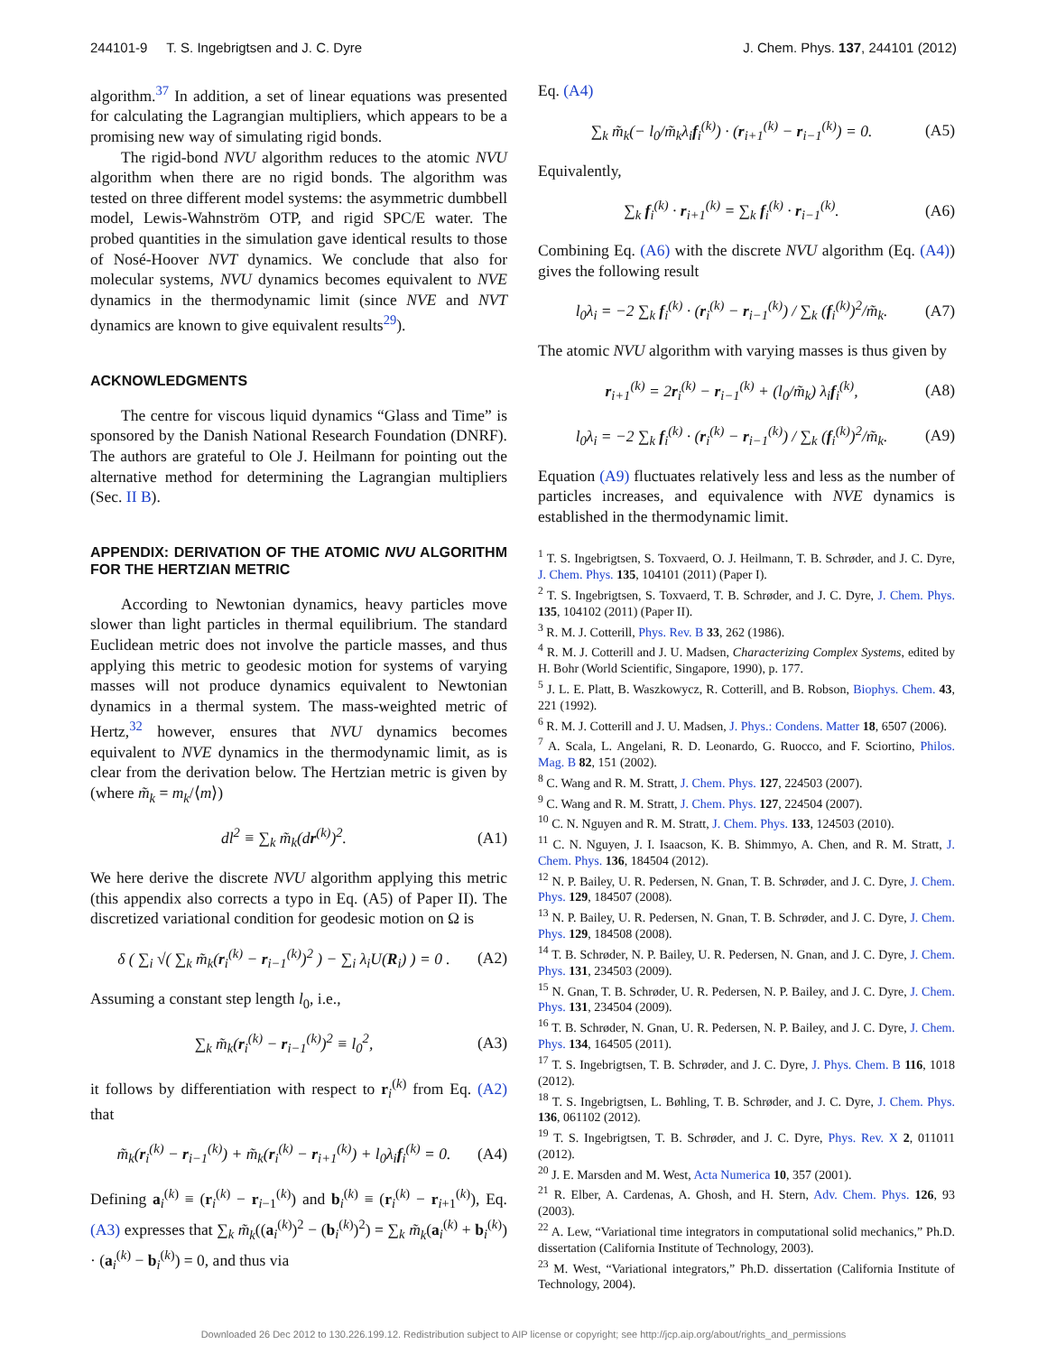244101-9 T. S. Ingebrigtsen and J. C. Dyre J. Chem. Phys. 137, 244101 (2012)
algorithm.<sup>37</sup> In addition, a set of linear equations was presented for calculating the Lagrangian multipliers, which appears to be a promising new way of simulating rigid bonds.
The rigid-bond NVU algorithm reduces to the atomic NVU algorithm when there are no rigid bonds. The algorithm was tested on three different model systems: the asymmetric dumbbell model, Lewis-Wahnström OTP, and rigid SPC/E water. The probed quantities in the simulation gave identical results to those of Nosé-Hoover NVT dynamics. We conclude that also for molecular systems, NVU dynamics becomes equivalent to NVE dynamics in the thermodynamic limit (since NVE and NVT dynamics are known to give equivalent results<sup>29</sup>).
ACKNOWLEDGMENTS
The centre for viscous liquid dynamics “Glass and Time” is sponsored by the Danish National Research Foundation (DNRF). The authors are grateful to Ole J. Heilmann for pointing out the alternative method for determining the Lagrangian multipliers (Sec. II B).
APPENDIX: DERIVATION OF THE ATOMIC NVU ALGORITHM FOR THE HERTZIAN METRIC
According to Newtonian dynamics, heavy particles move slower than light particles in thermal equilibrium. The standard Euclidean metric does not involve the particle masses, and thus applying this metric to geodesic motion for systems of varying masses will not produce dynamics equivalent to Newtonian dynamics in a thermal system. The mass-weighted metric of Hertz,<sup>32</sup> however, ensures that NVU dynamics becomes equivalent to NVE dynamics in the thermodynamic limit, as is clear from the derivation below. The Hertzian metric is given by (where m̃<sub>k</sub> = m<sub>k</sub>/⟨m⟩)
dl<sup>2</sup> ≡ ∑<sub>k</sub> m̃<sub>k</sub>(dr<sup>(k)</sup>)<sup>2</sup>. (A1)
We here derive the discrete NVU algorithm applying this metric (this appendix also corrects a typo in Eq. (A5) of Paper II). The discretized variational condition for geodesic motion on Ω is
δ ( ∑<sub>i</sub> √( ∑<sub>k</sub> m̃<sub>k</sub>(r<sub>i</sub><sup>(k)</sup> − r<sub>i−1</sub><sup>(k)</sup>)<sup>2</sup> ) − ∑<sub>i</sub> λ<sub>i</sub>U(R<sub>i</sub>) ) = 0 . (A2)
Assuming a constant step length l<sub>0</sub>, i.e.,
∑<sub>k</sub> m̃<sub>k</sub>(r<sub>i</sub><sup>(k)</sup> − r<sub>i−1</sub><sup>(k)</sup>)<sup>2</sup> ≡ l<sub>0</sub><sup>2</sup>, (A3)
it follows by differentiation with respect to r<sub>i</sub><sup>(k)</sup> from Eq. (A2) that
m̃<sub>k</sub>(r<sub>i</sub><sup>(k)</sup> − r<sub>i−1</sub><sup>(k)</sup>) + m̃<sub>k</sub>(r<sub>i</sub><sup>(k)</sup> − r<sub>i+1</sub><sup>(k)</sup>) + l<sub>0</sub>λ<sub>i</sub>f<sub>i</sub><sup>(k)</sup> = 0. (A4)
Defining a<sub>i</sub><sup>(k)</sup> ≡ (r<sub>i</sub><sup>(k)</sup> − r<sub>i−1</sub><sup>(k)</sup>) and b<sub>i</sub><sup>(k)</sup> ≡ (r<sub>i</sub><sup>(k)</sup> − r<sub>i+1</sub><sup>(k)</sup>), Eq. (A3) expresses that ∑<sub>k</sub> m̃<sub>k</sub>((a<sub>i</sub><sup>(k)</sup>)<sup>2</sup> − (b<sub>i</sub><sup>(k)</sup>)<sup>2</sup>) = ∑<sub>k</sub> m̃<sub>k</sub>(a<sub>i</sub><sup>(k)</sup> + b<sub>i</sub><sup>(k)</sup>) · (a<sub>i</sub><sup>(k)</sup> − b<sub>i</sub><sup>(k)</sup>) = 0, and thus via
Eq. (A4)
∑<sub>k</sub> m̃<sub>k</sub>(− l<sub>0</sub>/m̃<sub>k</sub>λ<sub>i</sub>f<sub>i</sub><sup>(k)</sup>) · (r<sub>i+1</sub><sup>(k)</sup> − r<sub>i−1</sub><sup>(k)</sup>) = 0. (A5)
Equivalently,
∑<sub>k</sub> f<sub>i</sub><sup>(k)</sup> · r<sub>i+1</sub><sup>(k)</sup> = ∑<sub>k</sub> f<sub>i</sub><sup>(k)</sup> · r<sub>i−1</sub><sup>(k)</sup>. (A6)
Combining Eq. (A6) with the discrete NVU algorithm (Eq. (A4)) gives the following result
l<sub>0</sub>λ<sub>i</sub> = −2 ∑<sub>k</sub> f<sub>i</sub><sup>(k)</sup> · (r<sub>i</sub><sup>(k)</sup> − r<sub>i−1</sub><sup>(k)</sup>) / ∑<sub>k</sub> (f<sub>i</sub><sup>(k)</sup>)<sup>2</sup>/m̃<sub>k</sub>. (A7)
The atomic NVU algorithm with varying masses is thus given by
r<sub>i+1</sub><sup>(k)</sup> = 2r<sub>i</sub><sup>(k)</sup> − r<sub>i−1</sub><sup>(k)</sup> + (l<sub>0</sub>/m̃<sub>k</sub>) λ<sub>i</sub>f<sub>i</sub><sup>(k)</sup>, (A8)
l<sub>0</sub>λ<sub>i</sub> = −2 ∑<sub>k</sub> f<sub>i</sub><sup>(k)</sup> · (r<sub>i</sub><sup>(k)</sup> − r<sub>i−1</sub><sup>(k)</sup>) / ∑<sub>k</sub> (f<sub>i</sub><sup>(k)</sup>)<sup>2</sup>/m̃<sub>k</sub>. (A9)
Equation (A9) fluctuates relatively less and less as the number of particles increases, and equivalence with NVE dynamics is established in the thermodynamic limit.
<sup>1</sup> T. S. Ingebrigtsen, S. Toxvaerd, O. J. Heilmann, T. B. Schrøder, and J. C. Dyre, J. Chem. Phys. 135, 104101 (2011) (Paper I).
<sup>2</sup> T. S. Ingebrigtsen, S. Toxvaerd, T. B. Schrøder, and J. C. Dyre, J. Chem. Phys. 135, 104102 (2011) (Paper II).
<sup>3</sup> R. M. J. Cotterill, Phys. Rev. B 33, 262 (1986).
<sup>4</sup> R. M. J. Cotterill and J. U. Madsen, Characterizing Complex Systems, edited by H. Bohr (World Scientific, Singapore, 1990), p. 177.
<sup>5</sup> J. L. E. Platt, B. Waszkowycz, R. Cotterill, and B. Robson, Biophys. Chem. 43, 221 (1992).
<sup>6</sup> R. M. J. Cotterill and J. U. Madsen, J. Phys.: Condens. Matter 18, 6507 (2006).
<sup>7</sup> A. Scala, L. Angelani, R. D. Leonardo, G. Ruocco, and F. Sciortino, Philos. Mag. B 82, 151 (2002).
<sup>8</sup> C. Wang and R. M. Stratt, J. Chem. Phys. 127, 224503 (2007).
<sup>9</sup> C. Wang and R. M. Stratt, J. Chem. Phys. 127, 224504 (2007).
<sup>10</sup> C. N. Nguyen and R. M. Stratt, J. Chem. Phys. 133, 124503 (2010).
<sup>11</sup> C. N. Nguyen, J. I. Isaacson, K. B. Shimmyo, A. Chen, and R. M. Stratt, J. Chem. Phys. 136, 184504 (2012).
<sup>12</sup> N. P. Bailey, U. R. Pedersen, N. Gnan, T. B. Schrøder, and J. C. Dyre, J. Chem. Phys. 129, 184507 (2008).
<sup>13</sup> N. P. Bailey, U. R. Pedersen, N. Gnan, T. B. Schrøder, and J. C. Dyre, J. Chem. Phys. 129, 184508 (2008).
<sup>14</sup> T. B. Schrøder, N. P. Bailey, U. R. Pedersen, N. Gnan, and J. C. Dyre, J. Chem. Phys. 131, 234503 (2009).
<sup>15</sup> N. Gnan, T. B. Schrøder, U. R. Pedersen, N. P. Bailey, and J. C. Dyre, J. Chem. Phys. 131, 234504 (2009).
<sup>16</sup> T. B. Schrøder, N. Gnan, U. R. Pedersen, N. P. Bailey, and J. C. Dyre, J. Chem. Phys. 134, 164505 (2011).
<sup>17</sup> T. S. Ingebrigtsen, T. B. Schrøder, and J. C. Dyre, J. Phys. Chem. B 116, 1018 (2012).
<sup>18</sup> T. S. Ingebrigtsen, L. Bøhling, T. B. Schrøder, and J. C. Dyre, J. Chem. Phys. 136, 061102 (2012).
<sup>19</sup> T. S. Ingebrigtsen, T. B. Schrøder, and J. C. Dyre, Phys. Rev. X 2, 011011 (2012).
<sup>20</sup> J. E. Marsden and M. West, Acta Numerica 10, 357 (2001).
<sup>21</sup> R. Elber, A. Cardenas, A. Ghosh, and H. Stern, Adv. Chem. Phys. 126, 93 (2003).
<sup>22</sup> A. Lew, “Variational time integrators in computational solid mechanics,” Ph.D. dissertation (California Institute of Technology, 2003).
<sup>23</sup> M. West, “Variational integrators,” Ph.D. dissertation (California Institute of Technology, 2004).
Downloaded 26 Dec 2012 to 130.226.199.12. Redistribution subject to AIP license or copyright; see http://jcp.aip.org/about/rights_and_permissions